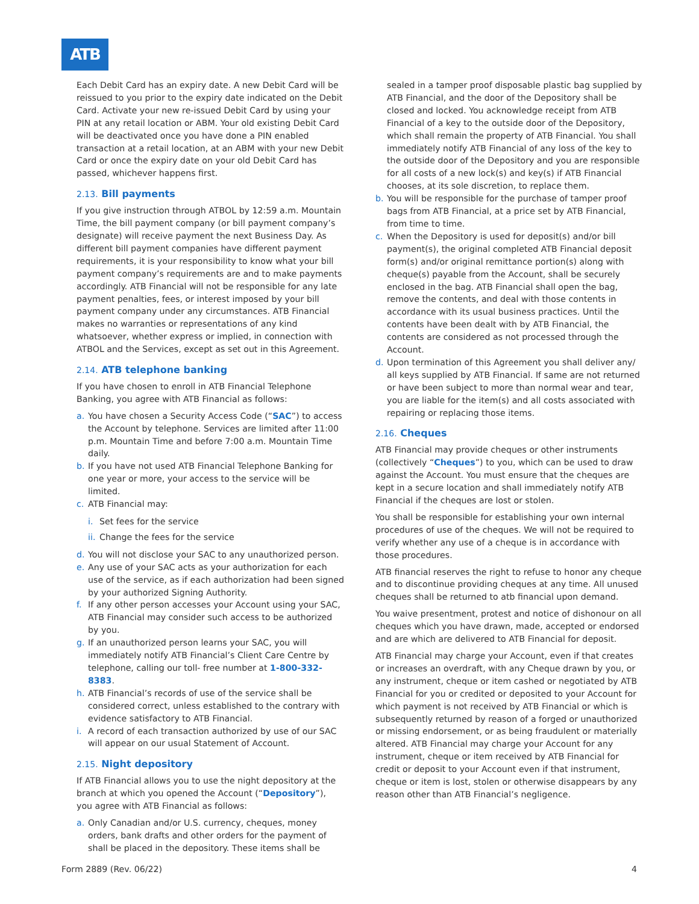ATB
Each Debit Card has an expiry date. A new Debit Card will be reissued to you prior to the expiry date indicated on the Debit Card. Activate your new re-issued Debit Card by using your PIN at any retail location or ABM. Your old existing Debit Card will be deactivated once you have done a PIN enabled transaction at a retail location, at an ABM with your new Debit Card or once the expiry date on your old Debit Card has passed, whichever happens first.
2.13. Bill payments
If you give instruction through ATBOL by 12:59 a.m. Mountain Time, the bill payment company (or bill payment company’s designate) will receive payment the next Business Day. As different bill payment companies have different payment requirements, it is your responsibility to know what your bill payment company’s requirements are and to make payments accordingly. ATB Financial will not be responsible for any late payment penalties, fees, or interest imposed by your bill payment company under any circumstances. ATB Financial makes no warranties or representations of any kind whatsoever, whether express or implied, in connection with ATBOL and the Services, except as set out in this Agreement.
2.14. ATB telephone banking
If you have chosen to enroll in ATB Financial Telephone Banking, you agree with ATB Financial as follows:
a. You have chosen a Security Access Code (“SAC”) to access the Account by telephone. Services are limited after 11:00 p.m. Mountain Time and before 7:00 a.m. Mountain Time daily.
b. If you have not used ATB Financial Telephone Banking for one year or more, your access to the service will be limited.
c. ATB Financial may:
i. Set fees for the service
ii. Change the fees for the service
d. You will not disclose your SAC to any unauthorized person.
e. Any use of your SAC acts as your authorization for each use of the service, as if each authorization had been signed by your authorized Signing Authority.
f. If any other person accesses your Account using your SAC, ATB Financial may consider such access to be authorized by you.
g. If an unauthorized person learns your SAC, you will immediately notify ATB Financial’s Client Care Centre by telephone, calling our toll- free number at 1-800-332-8383.
h. ATB Financial’s records of use of the service shall be considered correct, unless established to the contrary with evidence satisfactory to ATB Financial.
i. A record of each transaction authorized by use of our SAC will appear on our usual Statement of Account.
2.15. Night depository
If ATB Financial allows you to use the night depository at the branch at which you opened the Account (“Depository”), you agree with ATB Financial as follows:
a. Only Canadian and/or U.S. currency, cheques, money orders, bank drafts and other orders for the payment of shall be placed in the depository. These items shall be
sealed in a tamper proof disposable plastic bag supplied by ATB Financial, and the door of the Depository shall be closed and locked. You acknowledge receipt from ATB Financial of a key to the outside door of the Depository, which shall remain the property of ATB Financial. You shall immediately notify ATB Financial of any loss of the key to the outside door of the Depository and you are responsible for all costs of a new lock(s) and key(s) if ATB Financial chooses, at its sole discretion, to replace them.
b. You will be responsible for the purchase of tamper proof bags from ATB Financial, at a price set by ATB Financial, from time to time.
c. When the Depository is used for deposit(s) and/or bill payment(s), the original completed ATB Financial deposit form(s) and/or original remittance portion(s) along with cheque(s) payable from the Account, shall be securely enclosed in the bag. ATB Financial shall open the bag, remove the contents, and deal with those contents in accordance with its usual business practices. Until the contents have been dealt with by ATB Financial, the contents are considered as not processed through the Account.
d. Upon termination of this Agreement you shall deliver any/ all keys supplied by ATB Financial. If same are not returned or have been subject to more than normal wear and tear, you are liable for the item(s) and all costs associated with repairing or replacing those items.
2.16. Cheques
ATB Financial may provide cheques or other instruments (collectively “Cheques”) to you, which can be used to draw against the Account. You must ensure that the cheques are kept in a secure location and shall immediately notify ATB Financial if the cheques are lost or stolen.
You shall be responsible for establishing your own internal procedures of use of the cheques. We will not be required to verify whether any use of a cheque is in accordance with those procedures.
ATB financial reserves the right to refuse to honor any cheque and to discontinue providing cheques at any time. All unused cheques shall be returned to atb financial upon demand.
You waive presentment, protest and notice of dishonour on all cheques which you have drawn, made, accepted or endorsed and are which are delivered to ATB Financial for deposit.
ATB Financial may charge your Account, even if that creates or increases an overdraft, with any Cheque drawn by you, or any instrument, cheque or item cashed or negotiated by ATB Financial for you or credited or deposited to your Account for which payment is not received by ATB Financial or which is subsequently returned by reason of a forged or unauthorized or missing endorsement, or as being fraudulent or materially altered. ATB Financial may charge your Account for any instrument, cheque or item received by ATB Financial for credit or deposit to your Account even if that instrument, cheque or item is lost, stolen or otherwise disappears by any reason other than ATB Financial’s negligence.
Form 2889 (Rev. 06/22) 4